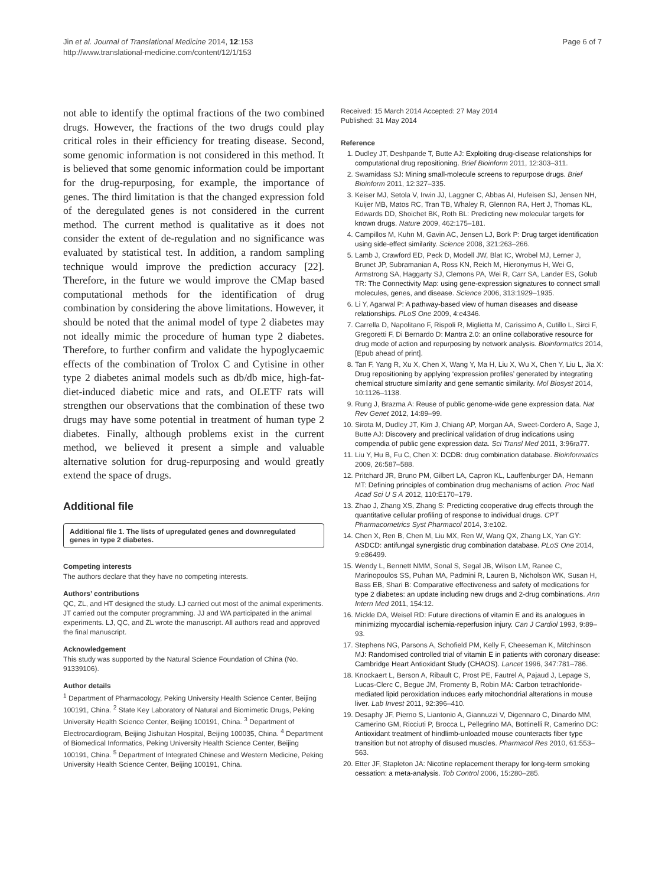Jin et al. Journal of Translational Medicine 2014, 12:153
http://www.translational-medicine.com/content/12/1/153
Page 6 of 7
not able to identify the optimal fractions of the two combined drugs. However, the fractions of the two drugs could play critical roles in their efficiency for treating disease. Second, some genomic information is not considered in this method. It is believed that some genomic information could be important for the drug-repurposing, for example, the importance of genes. The third limitation is that the changed expression fold of the deregulated genes is not considered in the current method. The current method is qualitative as it does not consider the extent of de-regulation and no significance was evaluated by statistical test. In addition, a random sampling technique would improve the prediction accuracy [22]. Therefore, in the future we would improve the CMap based computational methods for the identification of drug combination by considering the above limitations. However, it should be noted that the animal model of type 2 diabetes may not ideally mimic the procedure of human type 2 diabetes. Therefore, to further confirm and validate the hypoglycaemic effects of the combination of Trolox C and Cytisine in other type 2 diabetes animal models such as db/db mice, high-fat-diet-induced diabetic mice and rats, and OLETF rats will strengthen our observations that the combination of these two drugs may have some potential in treatment of human type 2 diabetes. Finally, although problems exist in the current method, we believed it present a simple and valuable alternative solution for drug-repurposing and would greatly extend the space of drugs.
Additional file
Additional file 1. The lists of upregulated genes and downregulated genes in type 2 diabetes.
Competing interests
The authors declare that they have no competing interests.
Authors’ contributions
QC, ZL, and HT designed the study. LJ carried out most of the animal experiments. JT carried out the computer programming. JJ and WA participated in the animal experiments. LJ, QC, and ZL wrote the manuscript. All authors read and approved the final manuscript.
Acknowledgement
This study was supported by the Natural Science Foundation of China (No. 91339106).
Author details
<sup>1</sup> Department of Pharmacology, Peking University Health Science Center, Beijing 100191, China. <sup>2</sup> State Key Laboratory of Natural and Biomimetic Drugs, Peking University Health Science Center, Beijing 100191, China. <sup>3</sup> Department of Electrocardiogram, Beijing Jishuitan Hospital, Beijing 100035, China. <sup>4</sup> Department of Biomedical Informatics, Peking University Health Science Center, Beijing 100191, China. <sup>5</sup> Department of Integrated Chinese and Western Medicine, Peking University Health Science Center, Beijing 100191, China.
Received: 15 March 2014 Accepted: 27 May 2014
Published: 31 May 2014
Reference
1. Dudley JT, Deshpande T, Butte AJ: Exploiting drug-disease relationships for computational drug repositioning. Brief Bioinform 2011, 12:303–311.
2. Swamidass SJ: Mining small-molecule screens to repurpose drugs. Brief Bioinform 2011, 12:327–335.
3. Keiser MJ, Setola V, Irwin JJ, Laggner C, Abbas AI, Hufeisen SJ, Jensen NH, Kuijer MB, Matos RC, Tran TB, Whaley R, Glennon RA, Hert J, Thomas KL, Edwards DD, Shoichet BK, Roth BL: Predicting new molecular targets for known drugs. Nature 2009, 462:175–181.
4. Campillos M, Kuhn M, Gavin AC, Jensen LJ, Bork P: Drug target identification using side-effect similarity. Science 2008, 321:263–266.
5. Lamb J, Crawford ED, Peck D, Modell JW, Blat IC, Wrobel MJ, Lerner J, Brunet JP, Subramanian A, Ross KN, Reich M, Hieronymus H, Wei G, Armstrong SA, Haggarty SJ, Clemons PA, Wei R, Carr SA, Lander ES, Golub TR: The Connectivity Map: using gene-expression signatures to connect small molecules, genes, and disease. Science 2006, 313:1929–1935.
6. Li Y, Agarwal P: A pathway-based view of human diseases and disease relationships. PLoS One 2009, 4:e4346.
7. Carrella D, Napolitano F, Rispoli R, Miglietta M, Carissimo A, Cutillo L, Sirci F, Gregoretti F, Di Bernardo D: Mantra 2.0: an online collaborative resource for drug mode of action and repurposing by network analysis. Bioinformatics 2014, [Epub ahead of print].
8. Tan F, Yang R, Xu X, Chen X, Wang Y, Ma H, Liu X, Wu X, Chen Y, Liu L, Jia X: Drug repositioning by applying ‘expression profiles’ generated by integrating chemical structure similarity and gene semantic similarity. Mol Biosyst 2014, 10:1126–1138.
9. Rung J, Brazma A: Reuse of public genome-wide gene expression data. Nat Rev Genet 2012, 14:89–99.
10. Sirota M, Dudley JT, Kim J, Chiang AP, Morgan AA, Sweet-Cordero A, Sage J, Butte AJ: Discovery and preclinical validation of drug indications using compendia of public gene expression data. Sci Transl Med 2011, 3:96ra77.
11. Liu Y, Hu B, Fu C, Chen X: DCDB: drug combination database. Bioinformatics 2009, 26:587–588.
12. Pritchard JR, Bruno PM, Gilbert LA, Capron KL, Lauffenburger DA, Hemann MT: Defining principles of combination drug mechanisms of action. Proc Natl Acad Sci U S A 2012, 110:E170–179.
13. Zhao J, Zhang XS, Zhang S: Predicting cooperative drug effects through the quantitative cellular profiling of response to individual drugs. CPT Pharmacometrics Syst Pharmacol 2014, 3:e102.
14. Chen X, Ren B, Chen M, Liu MX, Ren W, Wang QX, Zhang LX, Yan GY: ASDCD: antifungal synergistic drug combination database. PLoS One 2014, 9:e86499.
15. Wendy L, Bennett NMM, Sonal S, Segal JB, Wilson LM, Ranee C, Marinopoulos SS, Puhan MA, Padmini R, Lauren B, Nicholson WK, Susan H, Bass EB, Shari B: Comparative effectiveness and safety of medications for type 2 diabetes: an update including new drugs and 2-drug combinations. Ann Intern Med 2011, 154:12.
16. Mickle DA, Weisel RD: Future directions of vitamin E and its analogues in minimizing myocardial ischemia-reperfusion injury. Can J Cardiol 1993, 9:89–93.
17. Stephens NG, Parsons A, Schofield PM, Kelly F, Cheeseman K, Mitchinson MJ: Randomised controlled trial of vitamin E in patients with coronary disease: Cambridge Heart Antioxidant Study (CHAOS). Lancet 1996, 347:781–786.
18. Knockaert L, Berson A, Ribault C, Prost PE, Fautrel A, Pajaud J, Lepage S, Lucas-Clerc C, Begue JM, Fromenty B, Robin MA: Carbon tetrachloride-mediated lipid peroxidation induces early mitochondrial alterations in mouse liver. Lab Invest 2011, 92:396–410.
19. Desaphy JF, Pierno S, Liantonio A, Giannuzzi V, Digennaro C, Dinardo MM, Camerino GM, Ricciuti P, Brocca L, Pellegrino MA, Bottinelli R, Camerino DC: Antioxidant treatment of hindlimb-unloaded mouse counteracts fiber type transition but not atrophy of disused muscles. Pharmacol Res 2010, 61:553–563.
20. Etter JF, Stapleton JA: Nicotine replacement therapy for long-term smoking cessation: a meta-analysis. Tob Control 2006, 15:280–285.